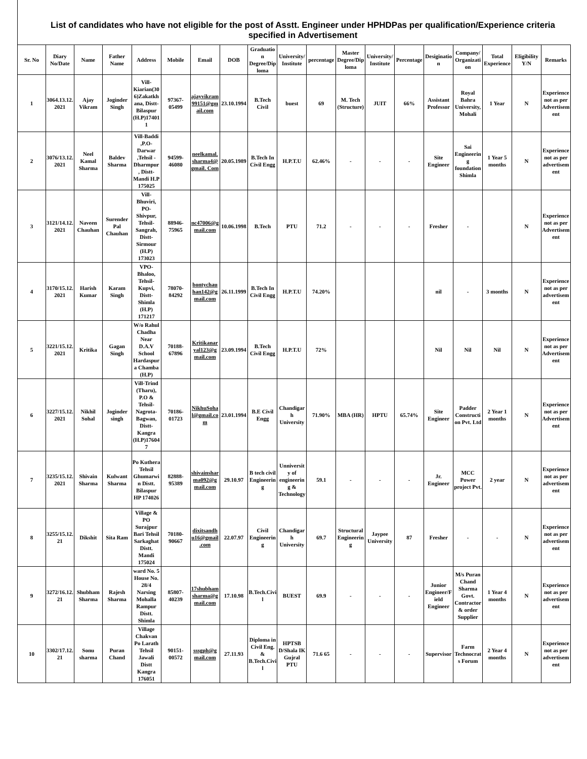List of candidates who have not eligible for the post of Asstt. Engineer under HPHDPas per qualification/Experience criteria specified in Advertisement
| Sr. No | Diary No/Date | Name | Father Name | Address | Mobile | Email | DOB | Graduation Degree/Diploma | University/ Institute | percentage | Master Degree/Diploma | University/ Institute | Percentage | Desigination | Company/ Organization | Total Experience | Eligibility Y/N | Remarks |
| --- | --- | --- | --- | --- | --- | --- | --- | --- | --- | --- | --- | --- | --- | --- | --- | --- | --- | --- |
| 1 | 3064.13.12.2021 | Ajay Vikram | Joginder Singh | Vill-Kiarian(306)Zakatkhana, Distt-Bilaspur (H.P)174011 | 97367-05499 | ajayvikram99151@gmail.com | 23.10.1994 | B.Tech Civil | buest | 69 | M. Tech (Structure) | JUIT | 66% | Assistant Professor | Royal Bahra University, Mohali | 1 Year | N | Experience not as per Advertisement |
| 2 | 3076/13.12.2021 | Neel Kamal Sharma | Baldev Sharma | Vill-Baddi ,P.O-Darwar ,Tehsil - Dharmpur , Distt-Mandi H.P 175025 | 94599-46080 | neelkamal.sharma4@gmail. Com | 20.05.1989 | B.Tech In Civil Engg | H.P.T.U | 62.46% | - | - | - | Site Engineer | Sai Engineering foundation Shimla | 1 Year 5 months | N | Experience not as per advertisement |
| 3 | 3121/14.12.2021 | Naveen Chauhan | Surender Pal Chauhan | Vill-Bhuviri, PO-Shivpur, Tehsil-Sangrah, Distt-Sirmour (H.P) 173023 | 88946-75965 | nc47006@gmail.com | 10.06.1998 | B.Tech | PTU | 71.2 | - | - | - | Fresher | - | | N | Experience not as per Advertisement |
| 4 | 3170/15.12.2021 | Harish Kumar | Karam Singh | VPO-Bhaloo, Tehsil-Kupvi, Distt-Shimla (H.P) 171217 | 78070-84292 | bontychauhan142@gmail.com | 26.11.1999 | B.Tech In Civil Engg | H.P.T.U | 74.20% | | | | nil | - | 3 months | N | Experience not as per advertisement |
| 5 | 3221/15.12.2021 | Kritika | Gagan Singh | W/o Rahul Chadha Near D.A.V School Hardaspura Chamba (H.P) | 70188-67896 | Kritikanaryal123@gmail.com | 23.09.1994 | B.Tech Civil Engg | H.P.T.U | 72% | | | | Nil | Nil | Nil | N | Experience not as per Advertisement |
| 6 | 3227/15.12.2021 | Nikhil Sohal | Joginder singh | Vill-Trind (Tharu), P.O & Tehsil-Nagrota-Bagwan, Distt-Kangra (H.P)176047 | 70186-01723 | NikhuSohal@gmail.com | 23.01.1994 | B.E Civil Engg | Chandigarh University | 71.90% | MBA (HR) | HPTU | 65.74% | Site Engineer | Padder Construction Pvt. Ltd | 2 Year 1 months | N | Experience not as per Advertisement |
| 7 | 3235/15.12.2021 | Shivain Sharma | Kulwant Sharma | Po Kuthera Tehsil Ghumarwin Distt. Bilaspur HP 174026 | 82888-95389 | shivainsharma092@gmail.com | 29.10.97 | B tech civil Engineering | Unniversity of engineering & Technology | 59.1 | - | - | - | Jr. Engineer | MCC Power project Pvt. | 2 year | N | Experience not as per advertisement |
| 8 | 3255/15.12.21 | Dikshit | Sita Ram | Village & PO Surajpur Bari Tehsil Sarkaghat Distt. Mandi 175024 | 70180-90667 | dixitsandhu16@gmail.com | 22.07.97 | Civil Engineering | Chandigarh University | 69.7 | Structural Engineering | Jaypee University | 87 | Fresher | - | - | N | Experience not as per advertisement |
| 9 | 3272/16.12.21 | Shubham Sharma | Rajesh Sharma | ward No. 5 House No. 28/4 Narsing Mohalla Rampur Distt. Shimla | 85807-40239 | 17shubhamsharma@gmail.com | 17.10.98 | B.Tech.Civil | BUEST | 69.9 | - | - | - | Junior Engineer/Field Engineer | M/s Puran Chand Sharma Govt. Contractor & order Supplier | 1 Year 4 months | N | Experience not as per advertisement |
| 10 | 3302/17.12.21 | Sonu sharma | Puran Chand | Village Chakvan Po Larath Tehsil Jawali Distt Kangra 176051 | 90151-00572 | sssgph@gmail.com | 27.11.93 | Diploma in Civil Eng. & B.Tech.Civil | HPTSB D/Shala IK Gujral PTU | 71.6 65 | - | - | - | Supervisor | Farm Technocrats Forum | 2 Year 4 months | N | Experience not as per advertisement |